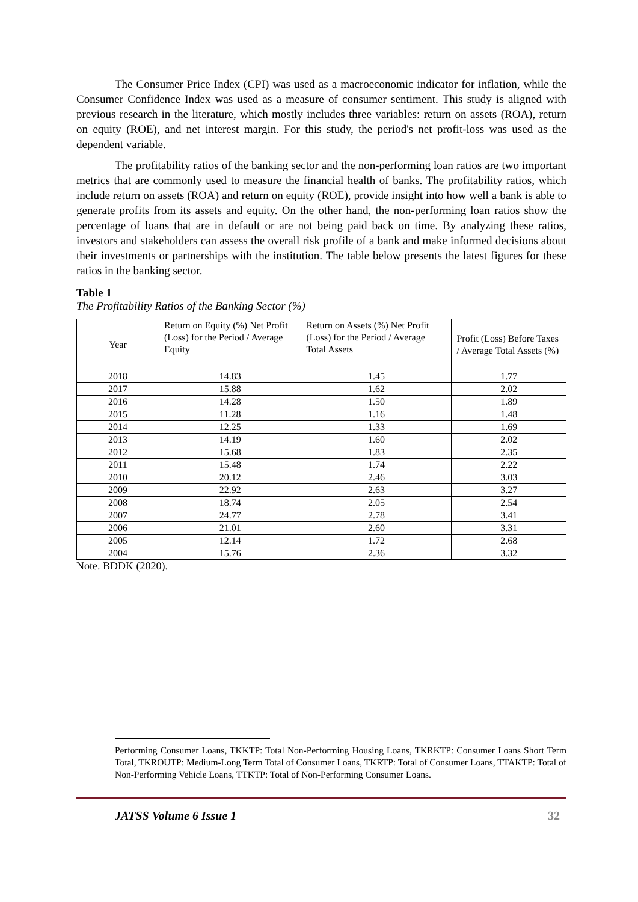The Consumer Price Index (CPI) was used as a macroeconomic indicator for inflation, while the Consumer Confidence Index was used as a measure of consumer sentiment. This study is aligned with previous research in the literature, which mostly includes three variables: return on assets (ROA), return on equity (ROE), and net interest margin. For this study, the period's net profit-loss was used as the dependent variable.
The profitability ratios of the banking sector and the non-performing loan ratios are two important metrics that are commonly used to measure the financial health of banks. The profitability ratios, which include return on assets (ROA) and return on equity (ROE), provide insight into how well a bank is able to generate profits from its assets and equity. On the other hand, the non-performing loan ratios show the percentage of loans that are in default or are not being paid back on time. By analyzing these ratios, investors and stakeholders can assess the overall risk profile of a bank and make informed decisions about their investments or partnerships with the institution. The table below presents the latest figures for these ratios in the banking sector.
Table 1
The Profitability Ratios of the Banking Sector (%)
| Year | Return on Equity (%) Net Profit (Loss) for the Period / Average Equity | Return on Assets (%) Net Profit (Loss) for the Period / Average Total Assets | Profit (Loss) Before Taxes / Average Total Assets (%) |
| --- | --- | --- | --- |
| 2018 | 14.83 | 1.45 | 1.77 |
| 2017 | 15.88 | 1.62 | 2.02 |
| 2016 | 14.28 | 1.50 | 1.89 |
| 2015 | 11.28 | 1.16 | 1.48 |
| 2014 | 12.25 | 1.33 | 1.69 |
| 2013 | 14.19 | 1.60 | 2.02 |
| 2012 | 15.68 | 1.83 | 2.35 |
| 2011 | 15.48 | 1.74 | 2.22 |
| 2010 | 20.12 | 2.46 | 3.03 |
| 2009 | 22.92 | 2.63 | 3.27 |
| 2008 | 18.74 | 2.05 | 2.54 |
| 2007 | 24.77 | 2.78 | 3.41 |
| 2006 | 21.01 | 2.60 | 3.31 |
| 2005 | 12.14 | 1.72 | 2.68 |
| 2004 | 15.76 | 2.36 | 3.32 |
Note. BDDK (2020).
Performing Consumer Loans, TKKTP: Total Non-Performing Housing Loans, TKRKTP: Consumer Loans Short Term Total, TKROUTP: Medium-Long Term Total of Consumer Loans, TKRTP: Total of Consumer Loans, TTAKTP: Total of Non-Performing Vehicle Loans, TTKTP: Total of Non-Performing Consumer Loans.
JATSS Volume 6 Issue 1 32